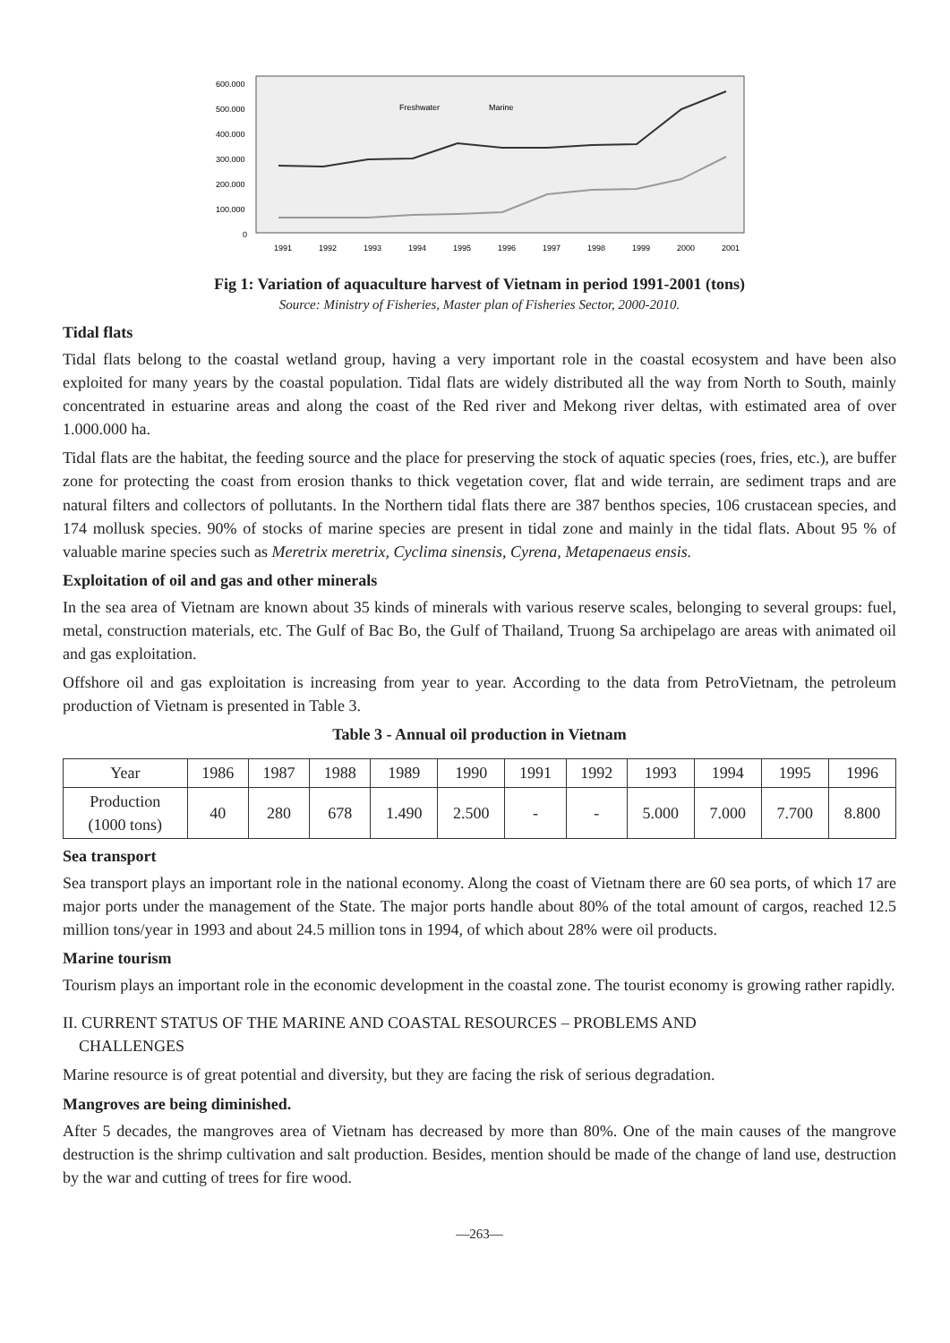600.000
500.000
400.000
300.000
200.000
100.000
0
Freshwater
Marine
1991
1992
1993
1994
1995
1996
1997
1998
1999
2000
2001
Fig 1: Variation of aquaculture harvest of Vietnam in period 1991-2001 (tons)
Source: Ministry of Fisheries, Master plan of Fisheries Sector, 2000-2010.
Tidal flats
Tidal flats belong to the coastal wetland group, having a very important role in the coastal ecosystem and have been also exploited for many years by the coastal population. Tidal flats are widely distributed all the way from North to South, mainly concentrated in estuarine areas and along the coast of the Red river and Mekong river deltas, with estimated area of over 1.000.000 ha.
Tidal flats are the habitat, the feeding source and the place for preserving the stock of aquatic species (roes, fries, etc.), are buffer zone for protecting the coast from erosion thanks to thick vegetation cover, flat and wide terrain, are sediment traps and are natural filters and collectors of pollutants. In the Northern tidal flats there are 387 benthos species, 106 crustacean species, and 174 mollusk species. 90% of stocks of marine species are present in tidal zone and mainly in the tidal flats. About 95 % of valuable marine species such as Meretrix meretrix, Cyclima sinensis, Cyrena, Metapenaeus ensis.
Exploitation of oil and gas and other minerals
In the sea area of Vietnam are known about 35 kinds of minerals with various reserve scales, belonging to several groups: fuel, metal, construction materials, etc. The Gulf of Bac Bo, the Gulf of Thailand, Truong Sa archipelago are areas with animated oil and gas exploitation.
Offshore oil and gas exploitation is increasing from year to year. According to the data from PetroVietnam, the petroleum production of Vietnam is presented in Table 3.
Table 3 - Annual oil production in Vietnam
| Year | 1986 | 1987 | 1988 | 1989 | 1990 | 1991 | 1992 | 1993 | 1994 | 1995 | 1996 |
| --- | --- | --- | --- | --- | --- | --- | --- | --- | --- | --- | --- |
| Production (1000 tons) | 40 | 280 | 678 | 1.490 | 2.500 | - | - | 5.000 | 7.000 | 7.700 | 8.800 |
Sea transport
Sea transport plays an important role in the national economy. Along the coast of Vietnam there are 60 sea ports, of which 17 are major ports under the management of the State. The major ports handle about 80% of the total amount of cargos, reached 12.5 million tons/year in 1993 and about 24.5 million tons in 1994, of which about 28% were oil products.
Marine tourism
Tourism plays an important role in the economic development in the coastal zone. The tourist economy is growing rather rapidly.
II. CURRENT STATUS OF THE MARINE AND COASTAL RESOURCES – PROBLEMS AND
CHALLENGES
Marine resource is of great potential and diversity, but they are facing the risk of serious degradation.
Mangroves are being diminished.
After 5 decades, the mangroves area of Vietnam has decreased by more than 80%. One of the main causes of the mangrove destruction is the shrimp cultivation and salt production. Besides, mention should be made of the change of land use, destruction by the war and cutting of trees for fire wood.
—263—